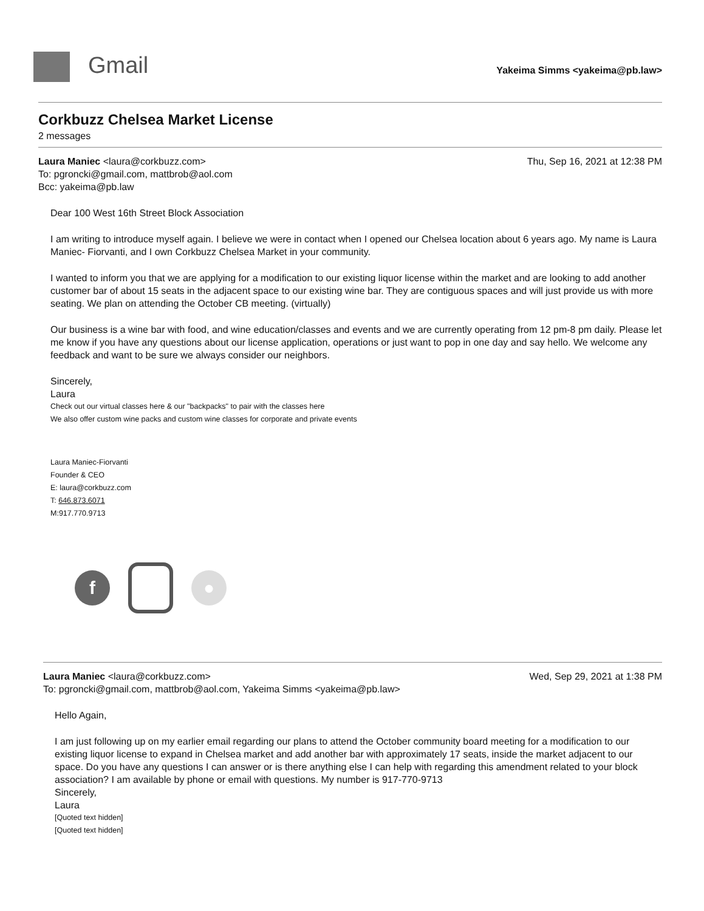Gmail
Yakeima Simms <yakeima@pb.law>
Corkbuzz Chelsea Market License
2 messages
Thu, Sep 16, 2021 at 12:38 PM Laura Maniec <laura@corkbuzz.com>
To: pgroncki@gmail.com, mattbrob@aol.com
Bcc: yakeima@pb.law
Dear 100 West 16th Street Block Association
I am writing to introduce myself again. I believe we were in contact when I opened our Chelsea location about 6 years ago. My name is Laura Maniec- Fiorvanti, and I own Corkbuzz Chelsea Market in your community.
I wanted to inform you that we are applying for a modification to our existing liquor license within the market and are looking to add another customer bar of about 15 seats in the adjacent space to our existing wine bar. They are contiguous spaces and will just provide us with more seating. We plan on attending the October CB meeting. (virtually)
Our business is a wine bar with food, and wine education/classes and events and we are currently operating from 12 pm-8 pm daily. Please let me know if you have any questions about our license application, operations or just want to pop in one day and say hello. We welcome any feedback and want to be sure we always consider our neighbors.
Sincerely,
Laura
Check out our virtual classes here & our "backpacks" to pair with the classes here
We also offer custom wine packs and custom wine classes for corporate and private events
Laura Maniec-Fiorvanti
Founder & CEO
E: laura@corkbuzz.com
T: 646.873.6071
M:917.770.9713
f ●
Wed, Sep 29, 2021 at 1:38 PM Laura Maniec <laura@corkbuzz.com>
To: pgroncki@gmail.com, mattbrob@aol.com, Yakeima Simms <yakeima@pb.law>
Hello Again,
I am just following up on my earlier email regarding our plans to attend the October community board meeting for a modification to our existing liquor license to expand in Chelsea market and add another bar with approximately 17 seats, inside the market adjacent to our space. Do you have any questions I can answer or is there anything else I can help with regarding this amendment related to your block association? I am available by phone or email with questions. My number is 917-770-9713
Sincerely,
Laura
[Quoted text hidden]
[Quoted text hidden]